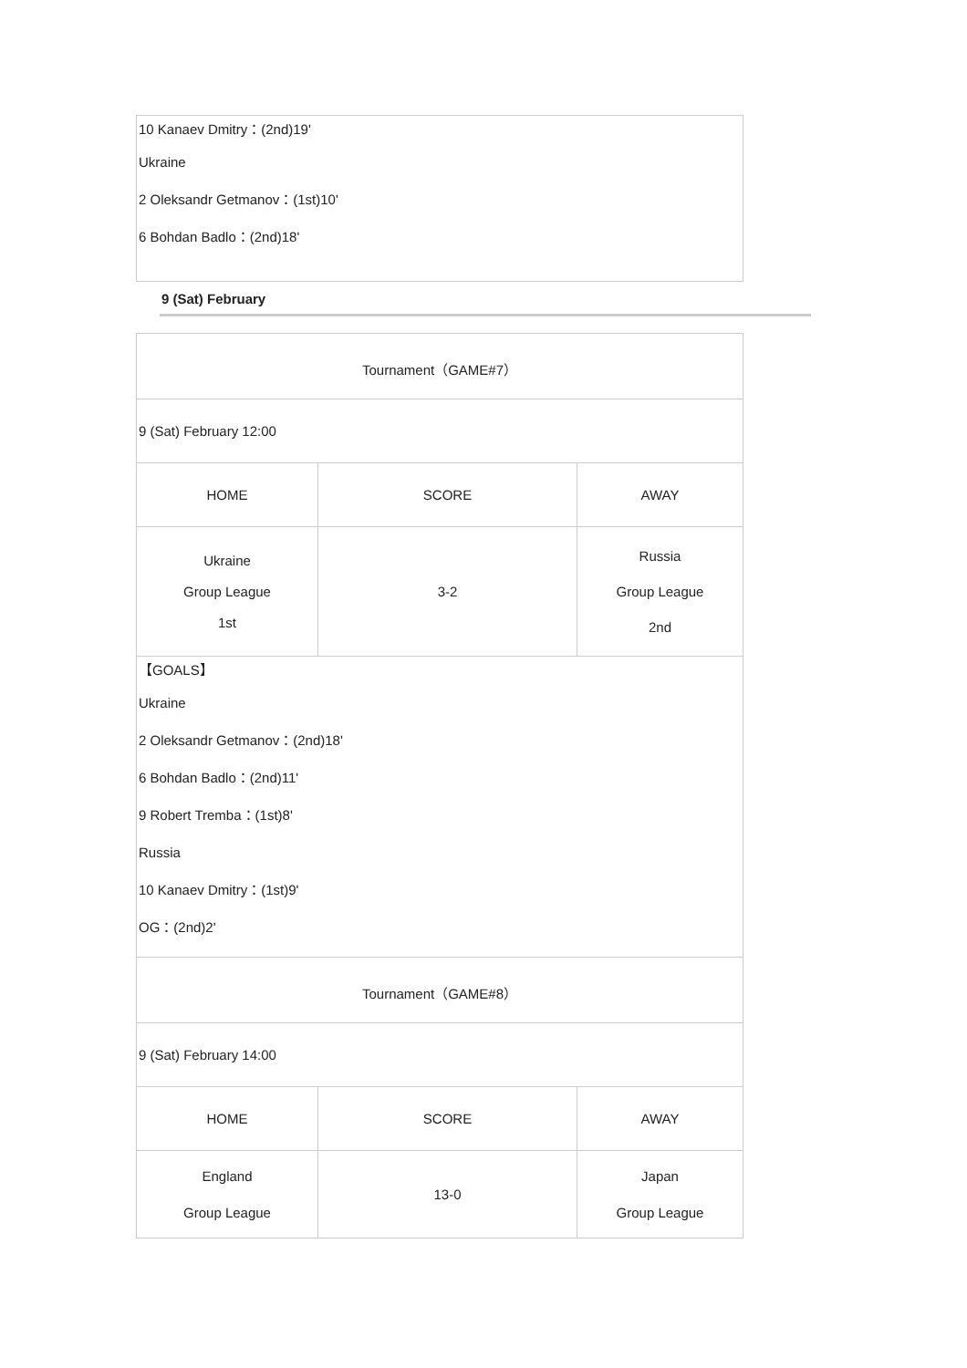10 Kanaev Dmitry：(2nd)19'
Ukraine
2 Oleksandr Getmanov：(1st)10'
6 Bohdan Badlo：(2nd)18'
9 (Sat) February
| Tournament（GAME#7） | | |
| 9 (Sat) February 12:00 | | |
| HOME | SCORE | AWAY |
| Ukraine Group League 1st | 3-2 | Russia Group League 2nd |
| 【GOALS】 Ukraine 2 Oleksandr Getmanov：(2nd)18' 6 Bohdan Badlo：(2nd)11' 9 Robert Tremba：(1st)8' Russia 10 Kanaev Dmitry：(1st)9' OG：(2nd)2' | | |
| Tournament（GAME#8） | | |
| 9 (Sat) February 14:00 | | |
| HOME | SCORE | AWAY |
| England Group League | 13-0 | Japan Group League |